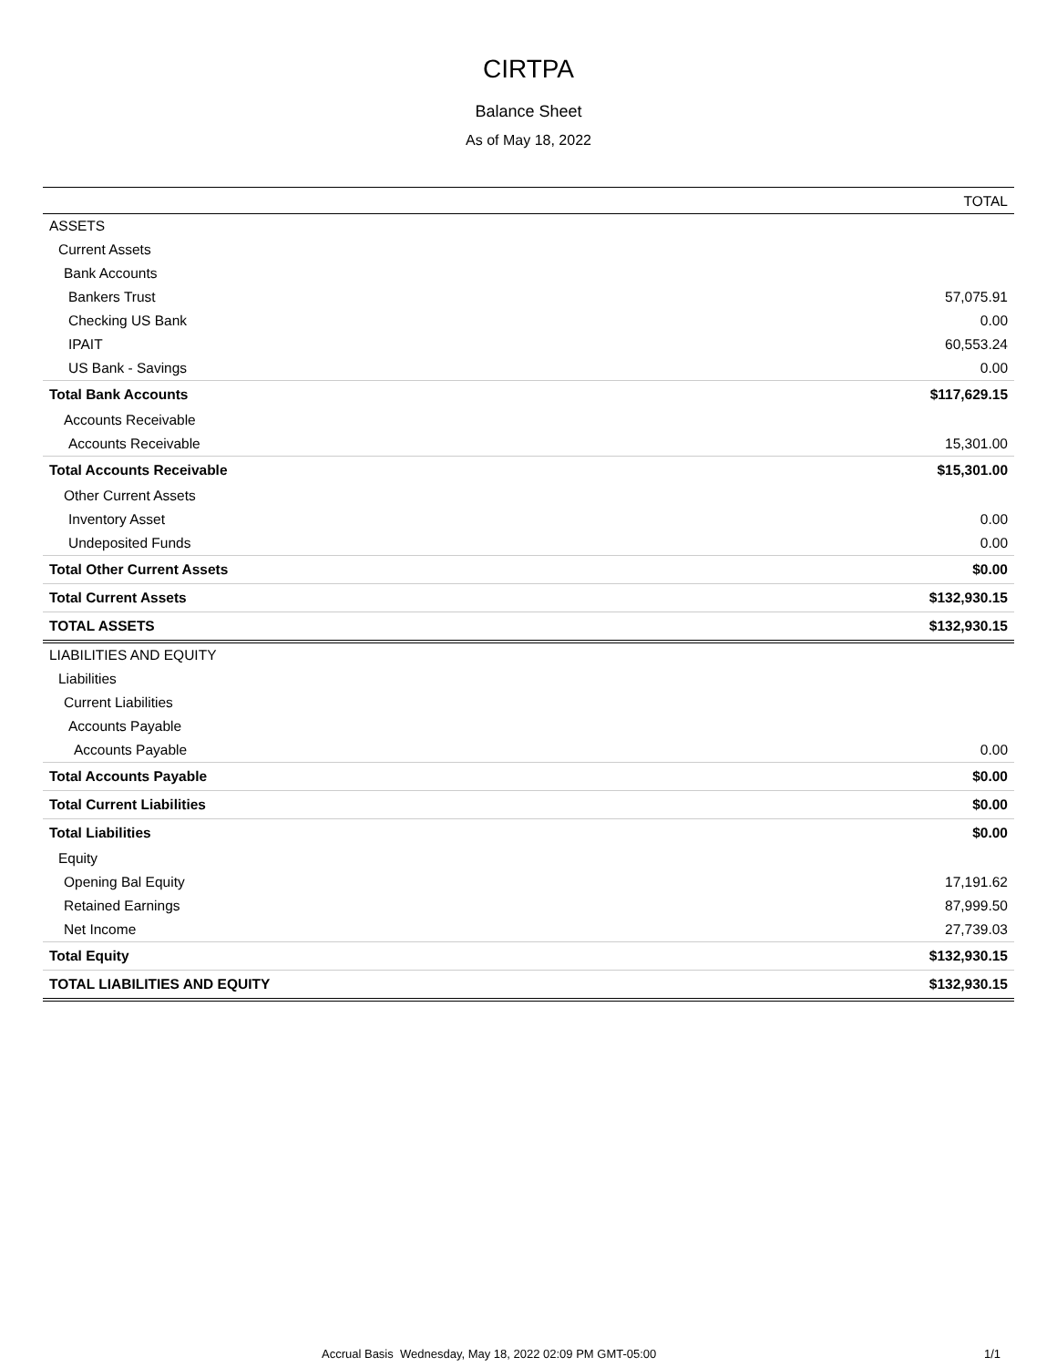CIRTPA
Balance Sheet
As of May 18, 2022
| | TOTAL |
| --- | --- |
| ASSETS | |
| Current Assets | |
| Bank Accounts | |
| Bankers Trust | 57,075.91 |
| Checking US Bank | 0.00 |
| IPAIT | 60,553.24 |
| US Bank - Savings | 0.00 |
| Total Bank Accounts | $117,629.15 |
| Accounts Receivable | |
| Accounts Receivable | 15,301.00 |
| Total Accounts Receivable | $15,301.00 |
| Other Current Assets | |
| Inventory Asset | 0.00 |
| Undeposited Funds | 0.00 |
| Total Other Current Assets | $0.00 |
| Total Current Assets | $132,930.15 |
| TOTAL ASSETS | $132,930.15 |
| LIABILITIES AND EQUITY | |
| Liabilities | |
| Current Liabilities | |
| Accounts Payable | |
| Accounts Payable | 0.00 |
| Total Accounts Payable | $0.00 |
| Total Current Liabilities | $0.00 |
| Total Liabilities | $0.00 |
| Equity | |
| Opening Bal Equity | 17,191.62 |
| Retained Earnings | 87,999.50 |
| Net Income | 27,739.03 |
| Total Equity | $132,930.15 |
| TOTAL LIABILITIES AND EQUITY | $132,930.15 |
Accrual Basis Wednesday, May 18, 2022 02:09 PM GMT-05:00 1/1